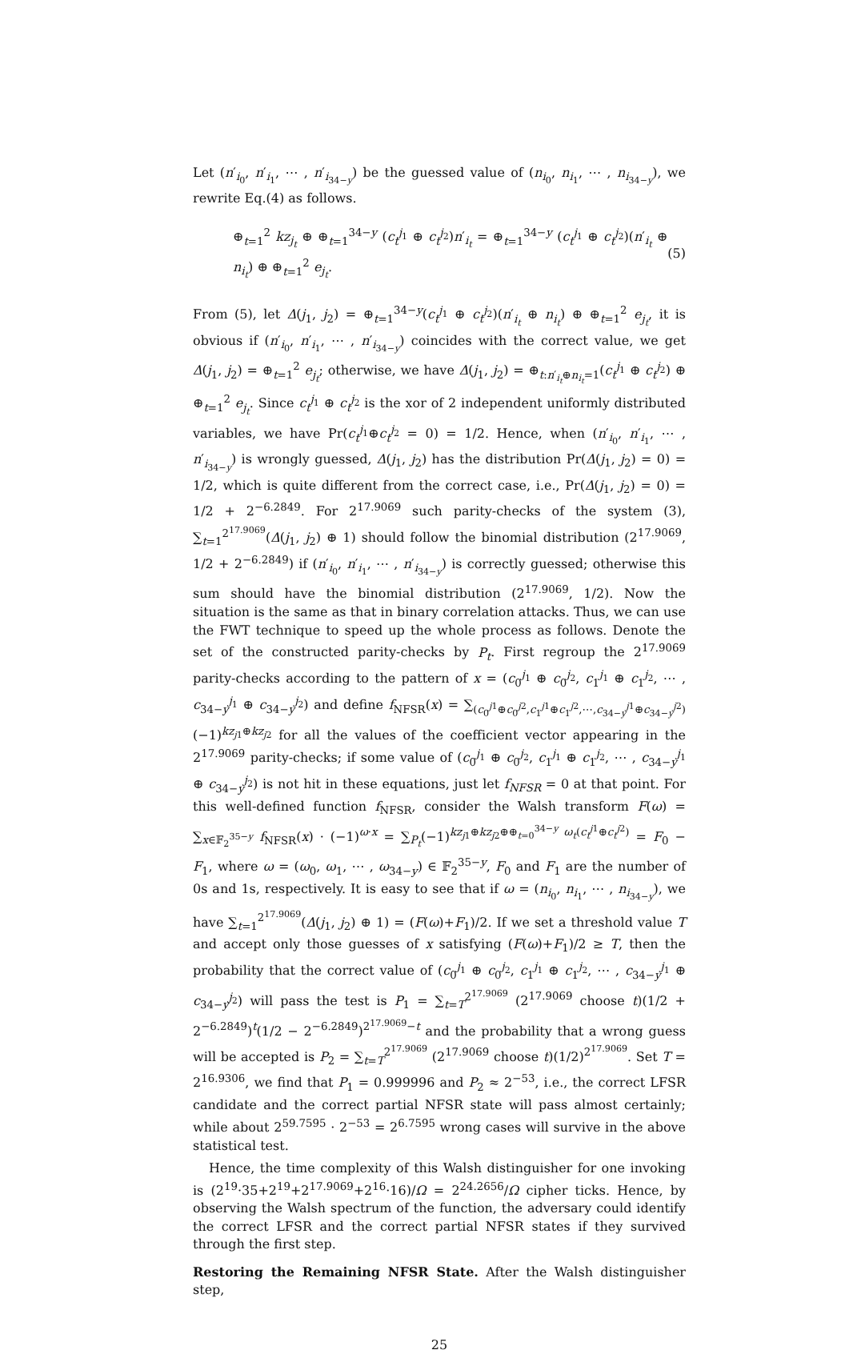Let (n′<sub>i<sub>0</sub></sub>, n′<sub>i<sub>1</sub></sub>, ⋯ , n′<sub>i<sub>34−y</sub></sub>) be the guessed value of (n<sub>i<sub>0</sub></sub>, n<sub>i<sub>1</sub></sub>, ⋯ , n<sub>i<sub>34−y</sub></sub>), we rewrite Eq.(4) as follows.
⊕<sub>t=1</sub><sup>2</sup> kz<sub>j<sub>t</sub></sub> ⊕ ⊕<sub>t=1</sub><sup>34−y</sup> (c<sub>t</sub><sup>j<sub>1</sub></sup> ⊕ c<sub>t</sub><sup>j<sub>2</sub></sup>)n′<sub>i<sub>t</sub></sub> = ⊕<sub>t=1</sub><sup>34−y</sup> (c<sub>t</sub><sup>j<sub>1</sub></sup> ⊕ c<sub>t</sub><sup>j<sub>2</sub></sup>)(n′<sub>i<sub>t</sub></sub> ⊕ n<sub>i<sub>t</sub></sub>) ⊕ ⊕<sub>t=1</sub><sup>2</sup> e<sub>j<sub>t</sub></sub>. (5)
From (5), let Δ(j<sub>1</sub>, j<sub>2</sub>) = ⊕<sub>t=1</sub><sup>34−y</sup>(c<sub>t</sub><sup>j<sub>1</sub></sup> ⊕ c<sub>t</sub><sup>j<sub>2</sub></sup>)(n′<sub>i<sub>t</sub></sub> ⊕ n<sub>i<sub>t</sub></sub>) ⊕ ⊕<sub>t=1</sub><sup>2</sup> e<sub>j<sub>t</sub></sub>, it is obvious if (n′<sub>i<sub>0</sub></sub>, n′<sub>i<sub>1</sub></sub>, ⋯ , n′<sub>i<sub>34−y</sub></sub>) coincides with the correct value, we get Δ(j<sub>1</sub>, j<sub>2</sub>) = ⊕<sub>t=1</sub><sup>2</sup> e<sub>j<sub>t</sub></sub>; otherwise, we have Δ(j<sub>1</sub>, j<sub>2</sub>) = ⊕<sub>t:n′<sub>i<sub>t</sub></sub>⊕n<sub>i<sub>t</sub></sub>=1</sub>(c<sub>t</sub><sup>j<sub>1</sub></sup> ⊕ c<sub>t</sub><sup>j<sub>2</sub></sup>) ⊕ ⊕<sub>t=1</sub><sup>2</sup> e<sub>j<sub>t</sub></sub>. Since c<sub>t</sub><sup>j<sub>1</sub></sup> ⊕ c<sub>t</sub><sup>j<sub>2</sub></sup> is the xor of 2 independent uniformly distributed variables, we have Pr(c<sub>t</sub><sup>j<sub>1</sub></sup>⊕c<sub>t</sub><sup>j<sub>2</sub></sup> = 0) = 1/2. Hence, when (n′<sub>i<sub>0</sub></sub>, n′<sub>i<sub>1</sub></sub>, ⋯ , n′<sub>i<sub>34−y</sub></sub>) is wrongly guessed, Δ(j<sub>1</sub>, j<sub>2</sub>) has the distribution Pr(Δ(j<sub>1</sub>, j<sub>2</sub>) = 0) = 1/2, which is quite different from the correct case, i.e., Pr(Δ(j<sub>1</sub>, j<sub>2</sub>) = 0) = 1/2 + 2<sup>−6.2849</sup>. For 2<sup>17.9069</sup> such parity-checks of the system (3), ∑<sub>t=1</sub><sup>2<sup>17.9069</sup></sup>(Δ(j<sub>1</sub>, j<sub>2</sub>) ⊕ 1) should follow the binomial distribution (2<sup>17.9069</sup>, 1/2 + 2<sup>−6.2849</sup>) if (n′<sub>i<sub>0</sub></sub>, n′<sub>i<sub>1</sub></sub>, ⋯ , n′<sub>i<sub>34−y</sub></sub>) is correctly guessed; otherwise this sum should have the binomial distribution (2<sup>17.9069</sup>, 1/2). Now the situation is the same as that in binary correlation attacks. Thus, we can use the FWT technique to speed up the whole process as follows. Denote the set of the constructed parity-checks by P<sub>t</sub>. First regroup the 2<sup>17.9069</sup> parity-checks according to the pattern of x = (c<sub>0</sub><sup>j<sub>1</sub></sup> ⊕ c<sub>0</sub><sup>j<sub>2</sub></sup>, c<sub>1</sub><sup>j<sub>1</sub></sup> ⊕ c<sub>1</sub><sup>j<sub>2</sub></sup>, ⋯ , c<sub>34−y</sub><sup>j<sub>1</sub></sup> ⊕ c<sub>34−y</sub><sup>j<sub>2</sub></sup>) and define f<sub>NFSR</sub>(x) = ∑<sub>(c<sub>0</sub><sup>j1</sup>⊕c<sub>0</sub><sup>j2</sup>,c<sub>1</sub><sup>j1</sup>⊕c<sub>1</sub><sup>j2</sup>,⋯,c<sub>34−y</sub><sup>j1</sup>⊕c<sub>34−y</sub><sup>j2</sup>)</sub>(−1)<sup>kz<sub>j1</sub>⊕kz<sub>j2</sub></sup> for all the values of the coefficient vector appearing in the 2<sup>17.9069</sup> parity-checks; if some value of (c<sub>0</sub><sup>j<sub>1</sub></sup> ⊕ c<sub>0</sub><sup>j<sub>2</sub></sup>, c<sub>1</sub><sup>j<sub>1</sub></sup> ⊕ c<sub>1</sub><sup>j<sub>2</sub></sup>, ⋯ , c<sub>34−y</sub><sup>j<sub>1</sub></sup> ⊕ c<sub>34−y</sub><sup>j<sub>2</sub></sup>) is not hit in these equations, just let f<sub>NFSR</sub> = 0 at that point. For this well-defined function f<sub>NFSR</sub>, consider the Walsh transform F(ω) = ∑<sub>x∈𝔽<sub>2</sub><sup>35−y</sup></sub> f<sub>NFSR</sub>(x) · (−1)<sup>ω·x</sup> = ∑<sub>P<sub>t</sub></sub>(−1)<sup>kz<sub>j1</sub>⊕kz<sub>j2</sub>⊕⊕<sub>t=0</sub><sup>34−y</sup> ω<sub>t</sub>(c<sub>t</sub><sup>j1</sup>⊕c<sub>t</sub><sup>j2</sup>)</sup> = F<sub>0</sub> − F<sub>1</sub>, where ω = (ω<sub>0</sub>, ω<sub>1</sub>, ⋯ , ω<sub>34−y</sub>) ∈ 𝔽<sub>2</sub><sup>35−y</sup>, F<sub>0</sub> and F<sub>1</sub> are the number of 0s and 1s, respectively. It is easy to see that if ω = (n<sub>i<sub>0</sub></sub>, n<sub>i<sub>1</sub></sub>, ⋯ , n<sub>i<sub>34−y</sub></sub>), we have ∑<sub>t=1</sub><sup>2<sup>17.9069</sup></sup>(Δ(j<sub>1</sub>, j<sub>2</sub>) ⊕ 1) = (F(ω)+F<sub>1</sub>)/2. If we set a threshold value T and accept only those guesses of x satisfying (F(ω)+F<sub>1</sub>)/2 ≥ T, then the probability that the correct value of (c<sub>0</sub><sup>j<sub>1</sub></sup> ⊕ c<sub>0</sub><sup>j<sub>2</sub></sup>, c<sub>1</sub><sup>j<sub>1</sub></sup> ⊕ c<sub>1</sub><sup>j<sub>2</sub></sup>, ⋯ , c<sub>34−y</sub><sup>j<sub>1</sub></sup> ⊕ c<sub>34−y</sub><sup>j<sub>2</sub></sup>) will pass the test is P<sub>1</sub> = ∑<sub>t=T</sub><sup>2<sup>17.9069</sup></sup> (2<sup>17.9069</sup> choose t)(1/2 + 2<sup>−6.2849</sup>)<sup>t</sup>(1/2 − 2<sup>−6.2849</sup>)<sup>2<sup>17.9069</sup>−t</sup> and the probability that a wrong guess will be accepted is P<sub>2</sub> = ∑<sub>t=T</sub><sup>2<sup>17.9069</sup></sup> (2<sup>17.9069</sup> choose t)(1/2)<sup>2<sup>17.9069</sup></sup>. Set T = 2<sup>16.9306</sup>, we find that P<sub>1</sub> = 0.999996 and P<sub>2</sub> ≈ 2<sup>−53</sup>, i.e., the correct LFSR candidate and the correct partial NFSR state will pass almost certainly; while about 2<sup>59.7595</sup> · 2<sup>−53</sup> = 2<sup>6.7595</sup> wrong cases will survive in the above statistical test.
Hence, the time complexity of this Walsh distinguisher for one invoking is (2<sup>19</sup>·35+2<sup>19</sup>+2<sup>17.9069</sup>+2<sup>16</sup>·16)/Ω = 2<sup>24.2656</sup>/Ω cipher ticks. Hence, by observing the Walsh spectrum of the function, the adversary could identify the correct LFSR and the correct partial NFSR states if they survived through the first step.
Restoring the Remaining NFSR State. After the Walsh distinguisher step,
25